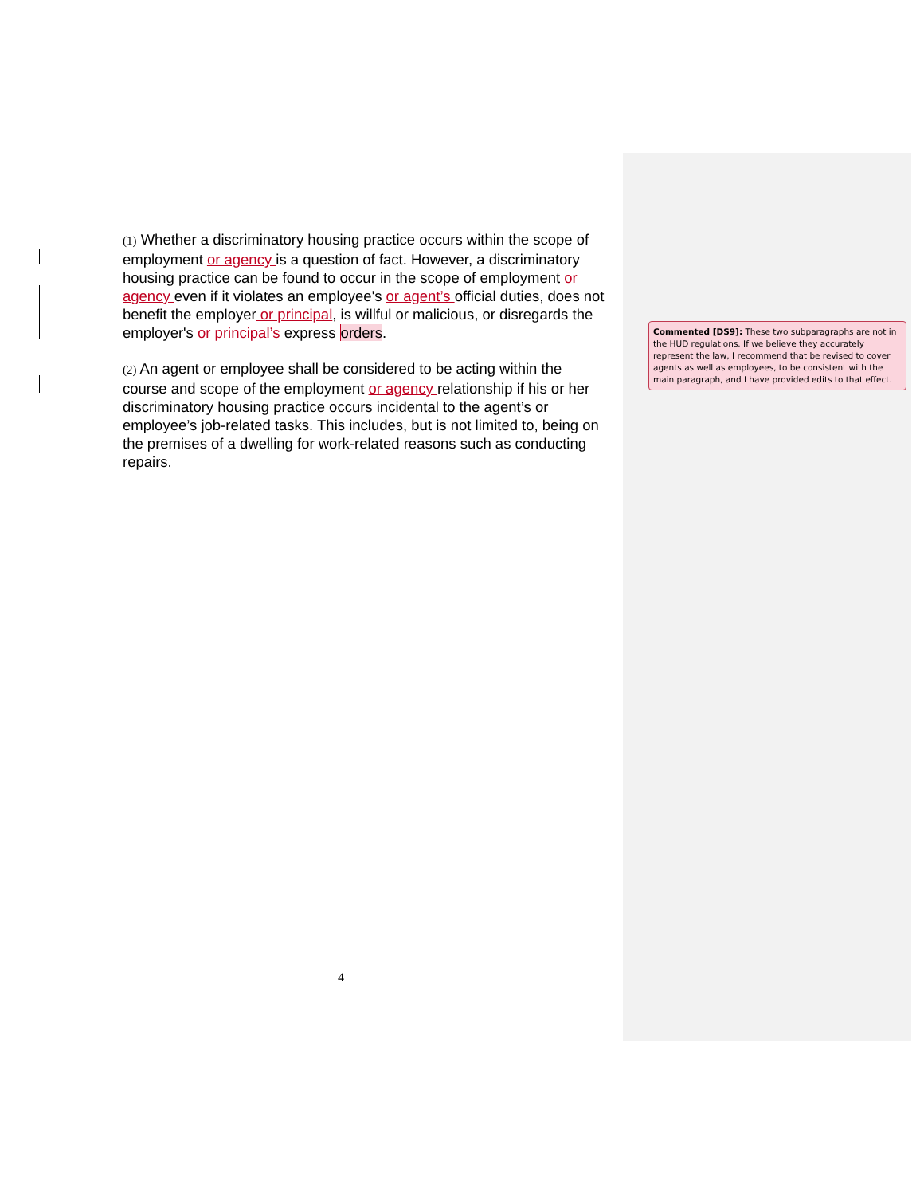(1) Whether a discriminatory housing practice occurs within the scope of employment or agency is a question of fact. However, a discriminatory housing practice can be found to occur in the scope of employment or agency even if it violates an employee's or agent’s official duties, does not benefit the employer or principal, is willful or malicious, or disregards the employer's or principal’s express orders.
(2) An agent or employee shall be considered to be acting within the course and scope of the employment or agency relationship if his or her discriminatory housing practice occurs incidental to the agent’s or employee’s job-related tasks. This includes, but is not limited to, being on the premises of a dwelling for work-related reasons such as conducting repairs.
Commented [DS9]: These two subparagraphs are not in the HUD regulations. If we believe they accurately represent the law, I recommend that be revised to cover agents as well as employees, to be consistent with the main paragraph, and I have provided edits to that effect.
4